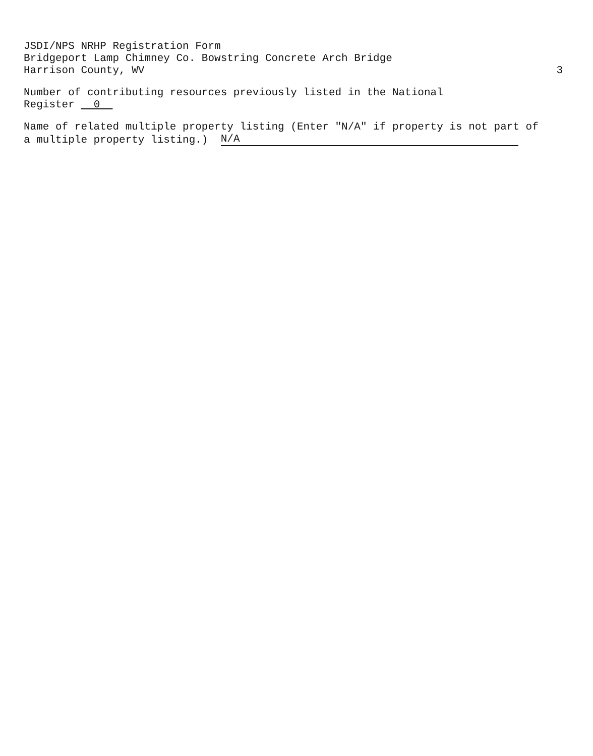JSDI/NPS NRHP Registration Form
Bridgeport Lamp Chimney Co. Bowstring Concrete Arch Bridge
Harrison County, WV 3
Number of contributing resources previously listed in the National
Register 0
Name of related multiple property listing (Enter "N/A" if property is not part of
a multiple property listing.) N/A